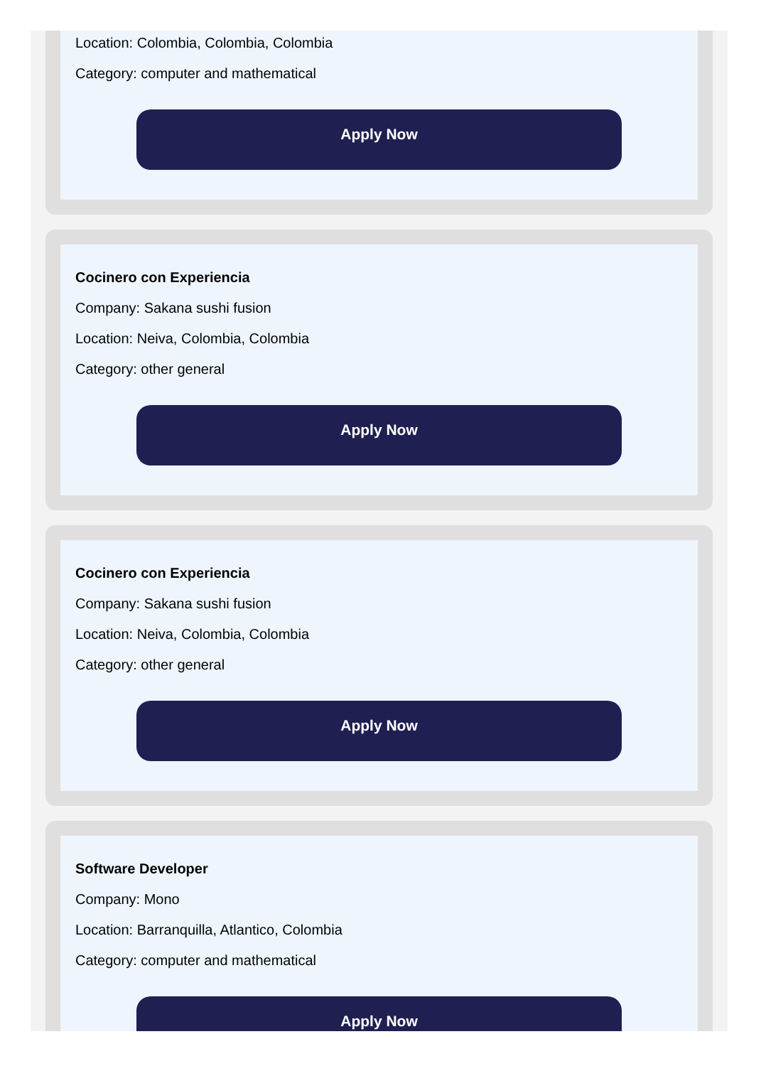Location: Colombia, Colombia, Colombia
Category: computer and mathematical
Apply Now
Cocinero con Experiencia
Company: Sakana sushi fusion
Location: Neiva, Colombia, Colombia
Category: other general
Apply Now
Cocinero con Experiencia
Company: Sakana sushi fusion
Location: Neiva, Colombia, Colombia
Category: other general
Apply Now
Software Developer
Company: Mono
Location: Barranquilla, Atlantico, Colombia
Category: computer and mathematical
Apply Now